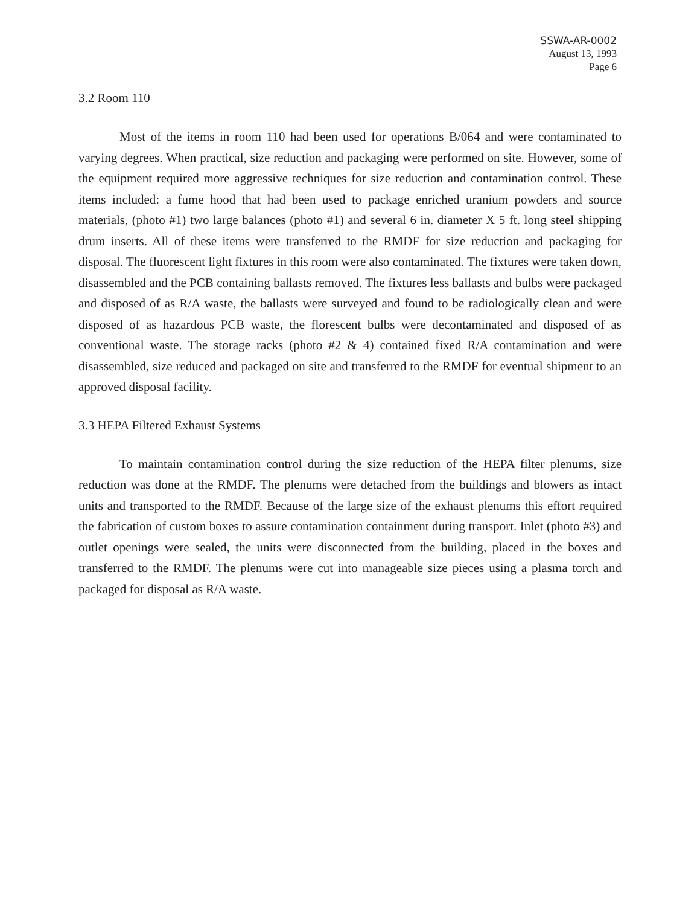SSWA-AR-0002
August 13, 1993
Page 6
3.2 Room 110
Most of the items in room 110 had been used for operations B/064 and were contaminated to varying degrees. When practical, size reduction and packaging were performed on site. However, some of the equipment required more aggressive techniques for size reduction and contamination control. These items included: a fume hood that had been used to package enriched uranium powders and source materials, (photo #1) two large balances (photo #1) and several 6 in. diameter X 5 ft. long steel shipping drum inserts. All of these items were transferred to the RMDF for size reduction and packaging for disposal. The fluorescent light fixtures in this room were also contaminated. The fixtures were taken down, disassembled and the PCB containing ballasts removed. The fixtures less ballasts and bulbs were packaged and disposed of as R/A waste, the ballasts were surveyed and found to be radiologically clean and were disposed of as hazardous PCB waste, the florescent bulbs were decontaminated and disposed of as conventional waste. The storage racks (photo #2 & 4) contained fixed R/A contamination and were disassembled, size reduced and packaged on site and transferred to the RMDF for eventual shipment to an approved disposal facility.
3.3 HEPA Filtered Exhaust Systems
To maintain contamination control during the size reduction of the HEPA filter plenums, size reduction was done at the RMDF. The plenums were detached from the buildings and blowers as intact units and transported to the RMDF. Because of the large size of the exhaust plenums this effort required the fabrication of custom boxes to assure contamination containment during transport. Inlet (photo #3) and outlet openings were sealed, the units were disconnected from the building, placed in the boxes and transferred to the RMDF. The plenums were cut into manageable size pieces using a plasma torch and packaged for disposal as R/A waste.